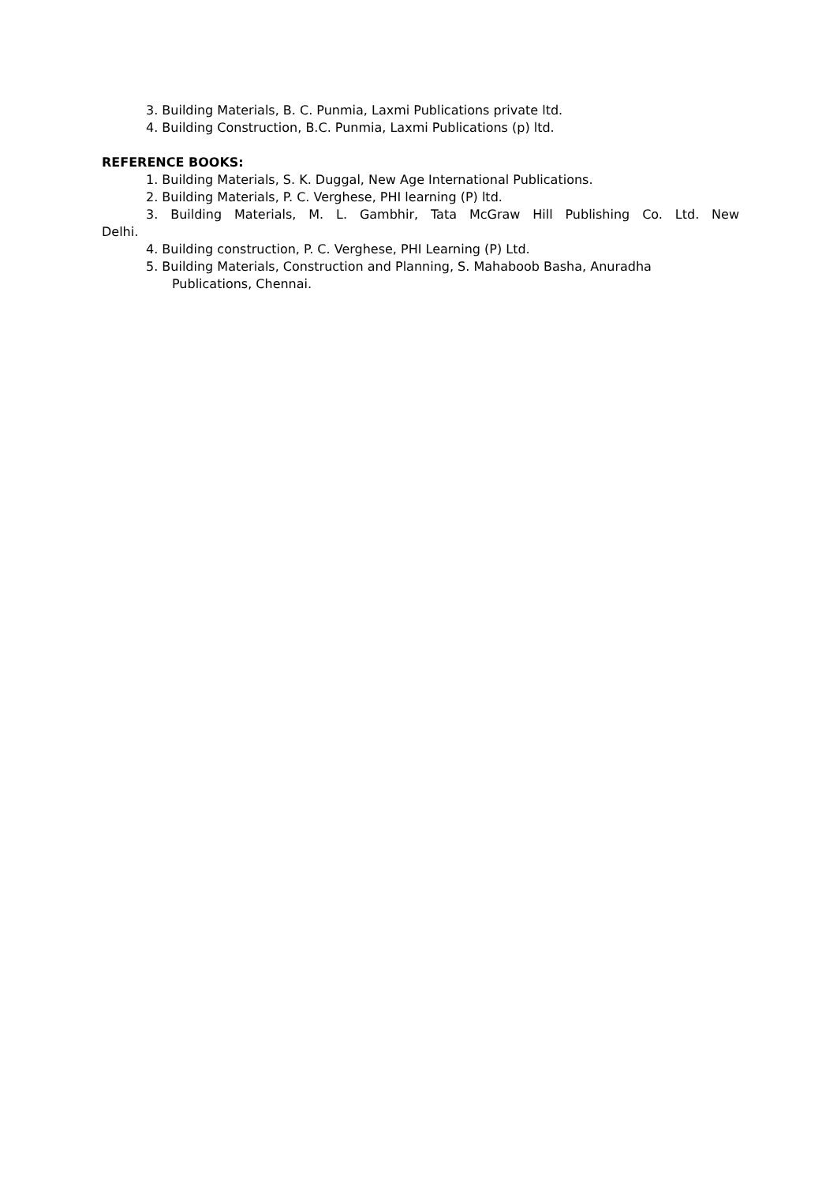3. Building Materials, B. C. Punmia, Laxmi Publications private ltd.
4. Building Construction, B.C. Punmia, Laxmi Publications (p) ltd.
REFERENCE BOOKS:
1. Building Materials, S. K. Duggal, New Age International Publications.
2. Building Materials, P. C. Verghese, PHI learning (P) ltd.
3. Building Materials, M. L. Gambhir, Tata McGraw Hill Publishing Co. Ltd. New
Delhi.
4. Building construction, P. C. Verghese, PHI Learning (P) Ltd.
5. Building Materials, Construction and Planning, S. Mahaboob Basha, Anuradha
Publications, Chennai.